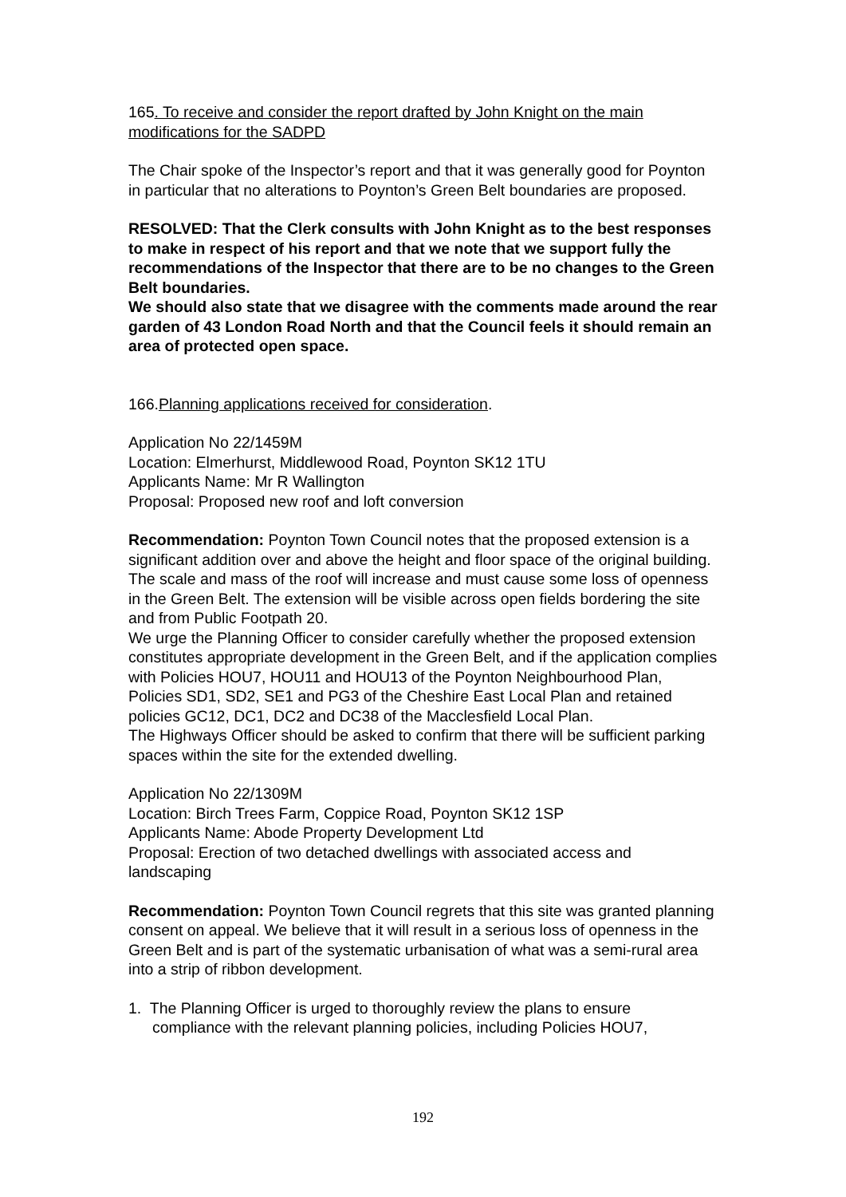165. To receive and consider the report drafted by John Knight on the main modifications for the SADPD
The Chair spoke of the Inspector’s report and that it was generally good for Poynton in particular that no alterations to Poynton’s Green Belt boundaries are proposed.
RESOLVED: That the Clerk consults with John Knight as to the best responses to make in respect of his report and that we note that we support fully the recommendations of the Inspector that there are to be no changes to the Green Belt boundaries.
We should also state that we disagree with the comments made around the rear garden of 43 London Road North and that the Council feels it should remain an area of protected open space.
166.Planning applications received for consideration.
Application No 22/1459M
Location: Elmerhurst, Middlewood Road, Poynton SK12 1TU
Applicants Name: Mr R Wallington
Proposal: Proposed new roof and loft conversion
Recommendation: Poynton Town Council notes that the proposed extension is a significant addition over and above the height and floor space of the original building. The scale and mass of the roof will increase and must cause some loss of openness in the Green Belt. The extension will be visible across open fields bordering the site and from Public Footpath 20.
We urge the Planning Officer to consider carefully whether the proposed extension constitutes appropriate development in the Green Belt, and if the application complies with Policies HOU7, HOU11 and HOU13 of the Poynton Neighbourhood Plan, Policies SD1, SD2, SE1 and PG3 of the Cheshire East Local Plan and retained policies GC12, DC1, DC2 and DC38 of the Macclesfield Local Plan.
The Highways Officer should be asked to confirm that there will be sufficient parking spaces within the site for the extended dwelling.
Application No 22/1309M
Location: Birch Trees Farm, Coppice Road, Poynton SK12 1SP
Applicants Name: Abode Property Development Ltd
Proposal: Erection of two detached dwellings with associated access and landscaping
Recommendation: Poynton Town Council regrets that this site was granted planning consent on appeal. We believe that it will result in a serious loss of openness in the Green Belt and is part of the systematic urbanisation of what was a semi-rural area into a strip of ribbon development.
1. The Planning Officer is urged to thoroughly review the plans to ensure
compliance with the relevant planning policies, including Policies HOU7,
192